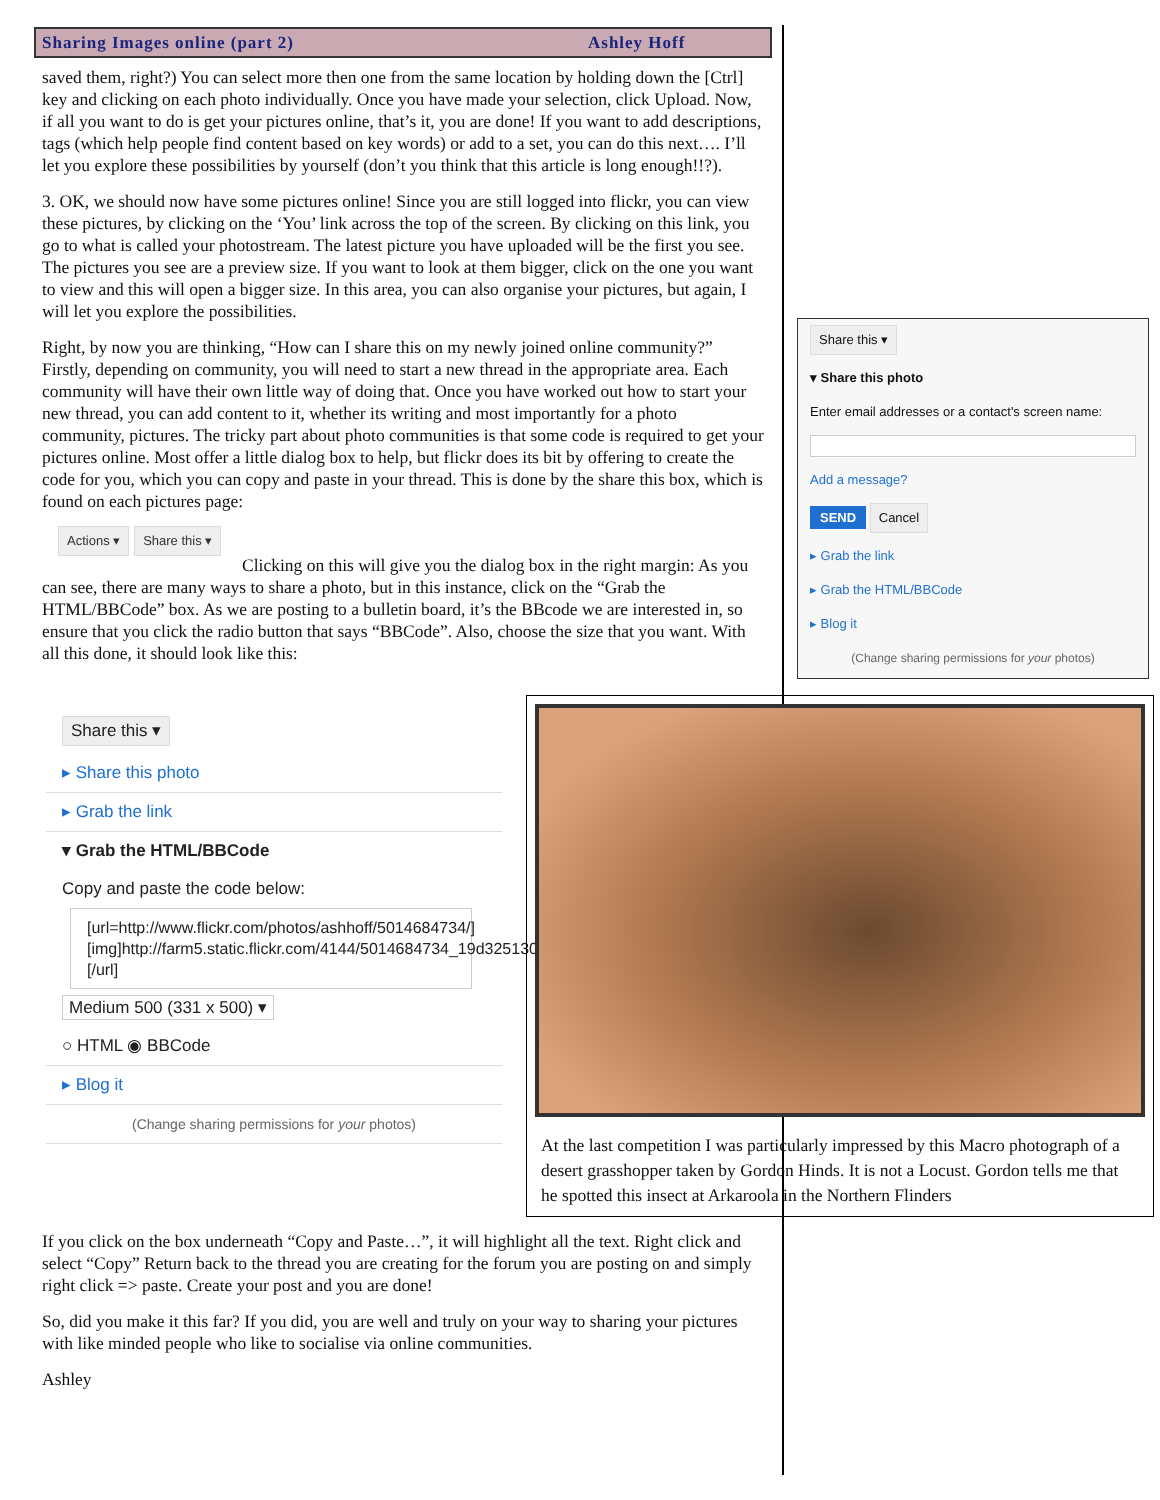Sharing Images online (part 2) Ashley Hoff
saved them, right?) You can select more then one from the same location by holding down the [Ctrl] key and clicking on each photo individually. Once you have made your selection, click Upload. Now, if all you want to do is get your pictures online, that’s it, you are done! If you want to add descriptions, tags (which help people find content based on key words) or add to a set, you can do this next…. I’ll let you explore these possibilities by yourself (don’t you think that this article is long enough!!?).
3. OK, we should now have some pictures online! Since you are still logged into flickr, you can view these pictures, by clicking on the ‘You’ link across the top of the screen. By clicking on this link, you go to what is called your photostream. The latest picture you have uploaded will be the first you see. The pictures you see are a preview size. If you want to look at them bigger, click on the one you want to view and this will open a bigger size. In this area, you can also organise your pictures, but again, I will let you explore the possibilities.
Right, by now you are thinking, “How can I share this on my newly joined online community?” Firstly, depending on community, you will need to start a new thread in the appropriate area. Each community will have their own little way of doing that. Once you have worked out how to start your new thread, you can add content to it, whether its writing and most importantly for a photo community, pictures. The tricky part about photo communities is that some code is required to get your pictures online. Most offer a little dialog box to help, but flickr does its bit by offering to create the code for you, which you can copy and paste in your thread. This is done by the share this box, which is found on each pictures page:
Actions ▾ Share this ▾
Clicking on this will give you the dialog box in the right margin: As you can see, there are many ways to share a photo, but in this instance, click on the “Grab the HTML/BBCode” box. As we are posting to a bulletin board, it’s the BBcode we are interested in, so ensure that you click the radio button that says “BBCode”. Also, choose the size that you want. With all this done, it should look like this:
Share this ▾
▾ Share this photo
Enter email addresses or a contact's screen name:
Add a message?
SEND Cancel
▸ Grab the link
▸ Grab the HTML/BBCode
▸ Blog it
(Change sharing permissions for your photos)
Share this ▾
▸ Share this photo
▸ Grab the link
▾ Grab the HTML/BBCode
Copy and paste the code below:
[url=http://www.flickr.com/photos/ashhoff/5014684734/][img]http://farm5.static.flickr.com/4144/5014684734_19d3251301.jpg[/img][/url]
Medium 500 (331 x 500) ▾
○ HTML ◉ BBCode
▸ Blog it
(Change sharing permissions for your photos)
At the last competition I was particularly impressed by this Macro photograph of a desert grasshopper taken by Gordon Hinds. It is not a Locust. Gordon tells me that he spotted this insect at Arkaroola in the Northern Flinders
If you click on the box underneath “Copy and Paste…”, it will highlight all the text. Right click and select “Copy” Return back to the thread you are creating for the forum you are posting on and simply right click => paste. Create your post and you are done!
So, did you make it this far? If you did, you are well and truly on your way to sharing your pictures with like minded people who like to socialise via online communities.
Ashley